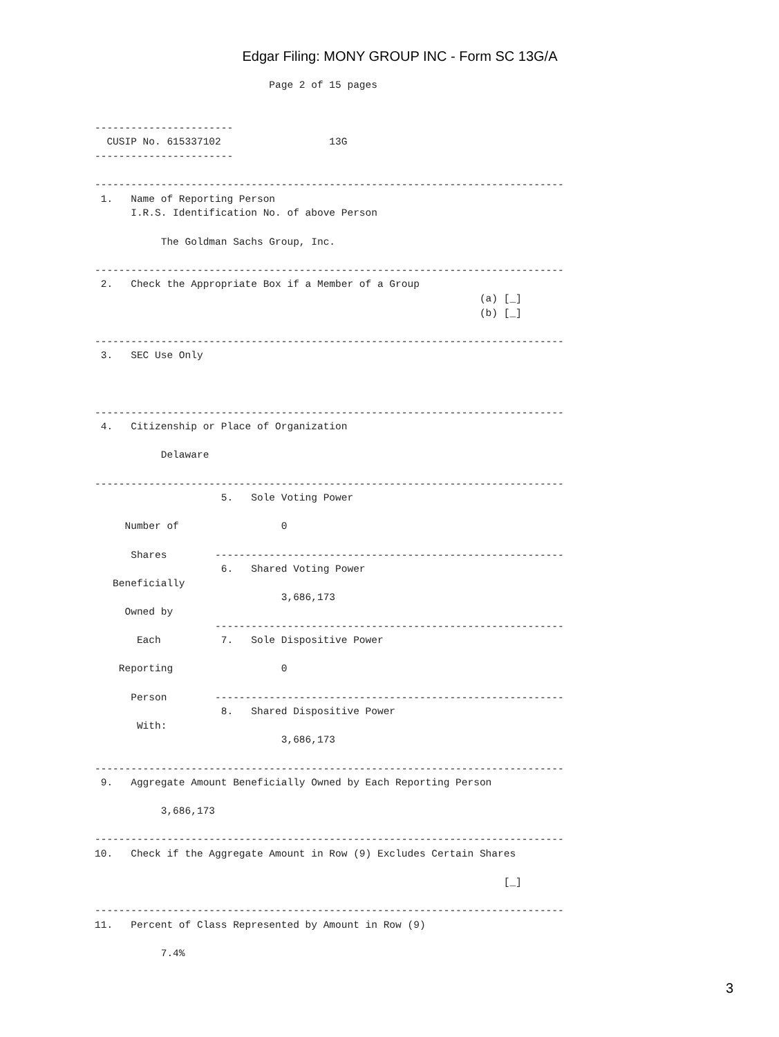Edgar Filing: MONY GROUP INC - Form SC 13G/A
                             Page 2 of 15 pages


-----------------------
  CUSIP No. 615337102                  13G
-----------------------

------------------------------------------------------------------------------
 1.   Name of Reporting Person
      I.R.S. Identification No. of above Person

           The Goldman Sachs Group, Inc.

------------------------------------------------------------------------------
 2.   Check the Appropriate Box if a Member of a Group
                                                                (a) [_]
                                                                (b) [_]

------------------------------------------------------------------------------
 3.   SEC Use Only



------------------------------------------------------------------------------
 4.   Citizenship or Place of Organization

           Delaware

------------------------------------------------------------------------------
                     5.   Sole Voting Power

     Number of                 0

      Shares        ----------------------------------------------------------
                     6.   Shared Voting Power
   Beneficially
                               3,686,173
     Owned by
                    ----------------------------------------------------------
       Each          7.   Sole Dispositive Power

    Reporting                  0

      Person        ----------------------------------------------------------
                     8.   Shared Dispositive Power
       With:
                               3,686,173

------------------------------------------------------------------------------
 9.   Aggregate Amount Beneficially Owned by Each Reporting Person

           3,686,173

------------------------------------------------------------------------------
10.   Check if the Aggregate Amount in Row (9) Excludes Certain Shares

                                                                    [_]

------------------------------------------------------------------------------
11.   Percent of Class Represented by Amount in Row (9)

           7.4%
3